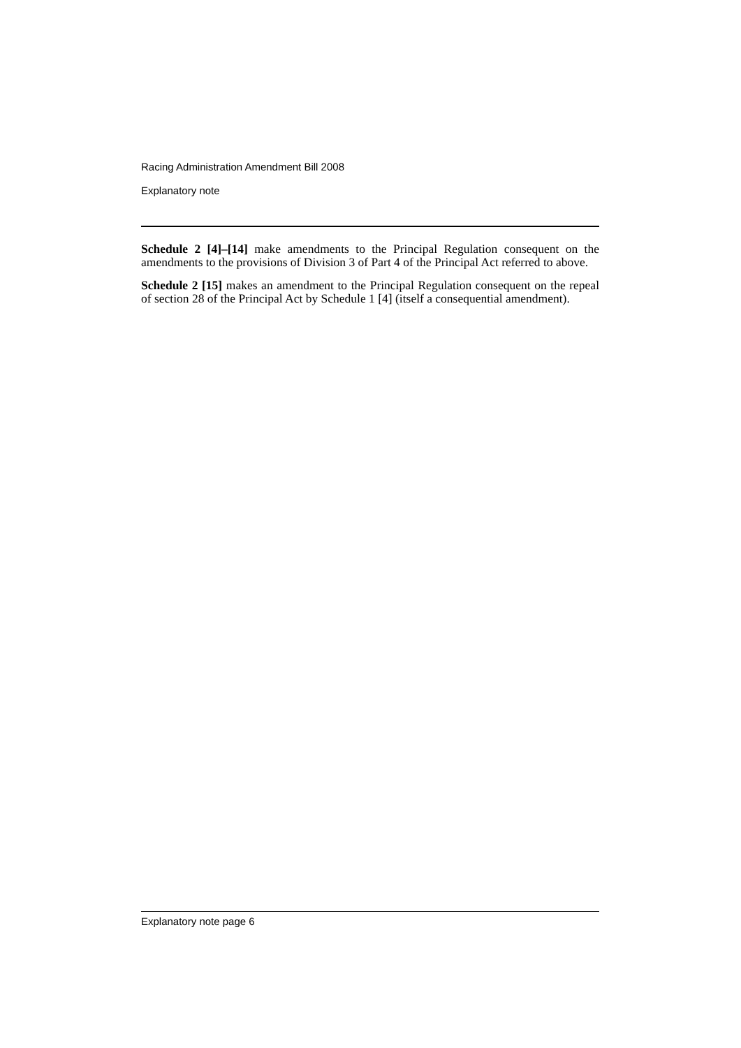Racing Administration Amendment Bill 2008
Explanatory note
Schedule 2 [4]–[14] make amendments to the Principal Regulation consequent on the amendments to the provisions of Division 3 of Part 4 of the Principal Act referred to above.
Schedule 2 [15] makes an amendment to the Principal Regulation consequent on the repeal of section 28 of the Principal Act by Schedule 1 [4] (itself a consequential amendment).
Explanatory note page 6